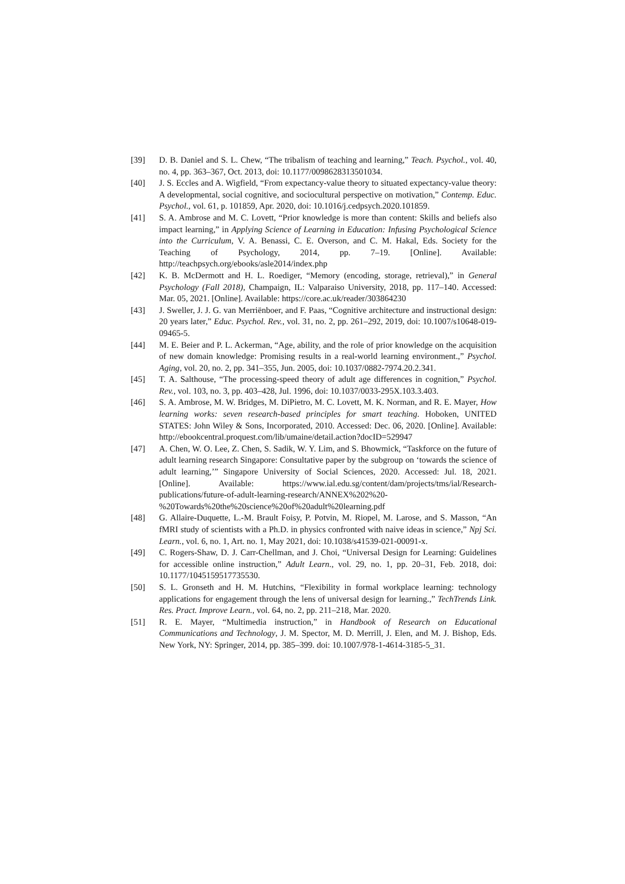[39] D. B. Daniel and S. L. Chew, “The tribalism of teaching and learning,” Teach. Psychol., vol. 40, no. 4, pp. 363–367, Oct. 2013, doi: 10.1177/0098628313501034.
[40] J. S. Eccles and A. Wigfield, “From expectancy-value theory to situated expectancy-value theory: A developmental, social cognitive, and sociocultural perspective on motivation,” Contemp. Educ. Psychol., vol. 61, p. 101859, Apr. 2020, doi: 10.1016/j.cedpsych.2020.101859.
[41] S. A. Ambrose and M. C. Lovett, “Prior knowledge is more than content: Skills and beliefs also impact learning,” in Applying Science of Learning in Education: Infusing Psychological Science into the Curriculum, V. A. Benassi, C. E. Overson, and C. M. Hakal, Eds. Society for the Teaching of Psychology, 2014, pp. 7–19. [Online]. Available: http://teachpsych.org/ebooks/asle2014/index.php
[42] K. B. McDermott and H. L. Roediger, “Memory (encoding, storage, retrieval),” in General Psychology (Fall 2018), Champaign, IL: Valparaiso University, 2018, pp. 117–140. Accessed: Mar. 05, 2021. [Online]. Available: https://core.ac.uk/reader/303864230
[43] J. Sweller, J. J. G. van Merriënboer, and F. Paas, “Cognitive architecture and instructional design: 20 years later,” Educ. Psychol. Rev., vol. 31, no. 2, pp. 261–292, 2019, doi: 10.1007/s10648-019-09465-5.
[44] M. E. Beier and P. L. Ackerman, “Age, ability, and the role of prior knowledge on the acquisition of new domain knowledge: Promising results in a real-world learning environment.,” Psychol. Aging, vol. 20, no. 2, pp. 341–355, Jun. 2005, doi: 10.1037/0882-7974.20.2.341.
[45] T. A. Salthouse, “The processing-speed theory of adult age differences in cognition,” Psychol. Rev., vol. 103, no. 3, pp. 403–428, Jul. 1996, doi: 10.1037/0033-295X.103.3.403.
[46] S. A. Ambrose, M. W. Bridges, M. DiPietro, M. C. Lovett, M. K. Norman, and R. E. Mayer, How learning works: seven research-based principles for smart teaching. Hoboken, UNITED STATES: John Wiley & Sons, Incorporated, 2010. Accessed: Dec. 06, 2020. [Online]. Available: http://ebookcentral.proquest.com/lib/umaine/detail.action?docID=529947
[47] A. Chen, W. O. Lee, Z. Chen, S. Sadik, W. Y. Lim, and S. Bhowmick, “Taskforce on the future of adult learning research Singapore: Consultative paper by the subgroup on ‘towards the science of adult learning,’” Singapore University of Social Sciences, 2020. Accessed: Jul. 18, 2021. [Online]. Available: https://www.ial.edu.sg/content/dam/projects/tms/ial/Research-publications/future-of-adult-learning-research/ANNEX%202%20-%20Towards%20the%20science%20of%20adult%20learning.pdf
[48] G. Allaire-Duquette, L.-M. Brault Foisy, P. Potvin, M. Riopel, M. Larose, and S. Masson, “An fMRI study of scientists with a Ph.D. in physics confronted with naive ideas in science,” Npj Sci. Learn., vol. 6, no. 1, Art. no. 1, May 2021, doi: 10.1038/s41539-021-00091-x.
[49] C. Rogers-Shaw, D. J. Carr-Chellman, and J. Choi, “Universal Design for Learning: Guidelines for accessible online instruction,” Adult Learn., vol. 29, no. 1, pp. 20–31, Feb. 2018, doi: 10.1177/1045159517735530.
[50] S. L. Gronseth and H. M. Hutchins, “Flexibility in formal workplace learning: technology applications for engagement through the lens of universal design for learning.,” TechTrends Link. Res. Pract. Improve Learn., vol. 64, no. 2, pp. 211–218, Mar. 2020.
[51] R. E. Mayer, “Multimedia instruction,” in Handbook of Research on Educational Communications and Technology, J. M. Spector, M. D. Merrill, J. Elen, and M. J. Bishop, Eds. New York, NY: Springer, 2014, pp. 385–399. doi: 10.1007/978-1-4614-3185-5_31.